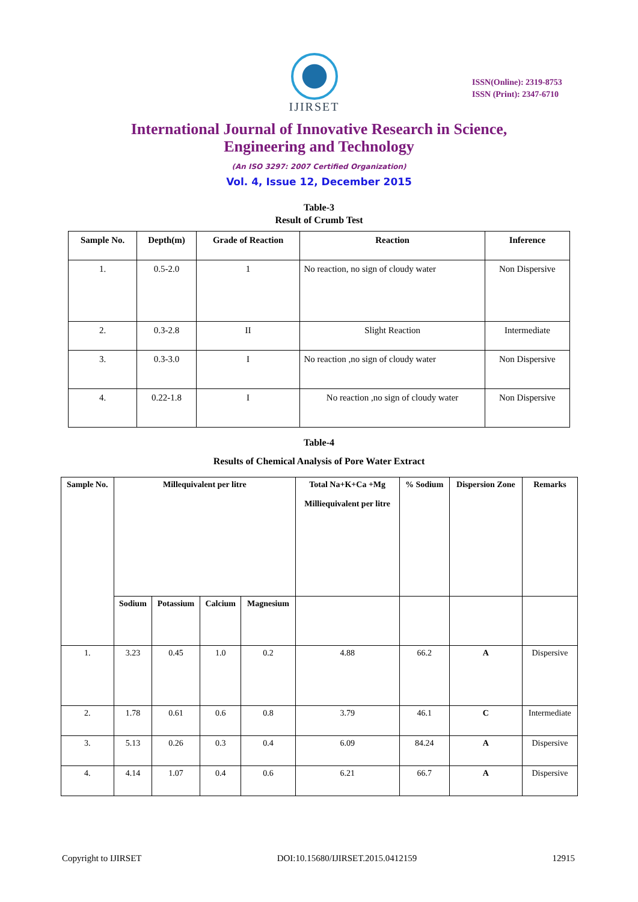IJIRSET
ISSN(Online): 2319-8753
ISSN (Print): 2347-6710
International Journal of Innovative Research in Science,
Engineering and Technology
(An ISO 3297: 2007 Certified Organization)
Vol. 4, Issue 12, December 2015
Table-3
Result of Crumb Test
| Sample No. | Depth(m) | Grade of Reaction | Reaction | Inference |
| --- | --- | --- | --- | --- |
| 1. | 0.5-2.0 | 1 | No reaction, no sign of cloudy water | Non Dispersive |
| 2. | 0.3-2.8 | II | Slight Reaction | Intermediate |
| 3. | 0.3-3.0 | I | No reaction ,no sign of cloudy water | Non Dispersive |
| 4. | 0.22-1.8 | I | No reaction ,no sign of cloudy water | Non Dispersive |
Table-4
Results of Chemical Analysis of Pore Water Extract
| Sample No. | Millequivalent per litre | | | | Total Na+K+Ca +Mg Milliequivalent per litre | % Sodium | Dispersion Zone | Remarks |
| --- | --- | --- | --- | --- | --- | --- | --- | --- |
| | Sodium | Potassium | Calcium | Magnesium | | | | |
| 1. | 3.23 | 0.45 | 1.0 | 0.2 | 4.88 | 66.2 | A | Dispersive |
| 2. | 1.78 | 0.61 | 0.6 | 0.8 | 3.79 | 46.1 | C | Intermediate |
| 3. | 5.13 | 0.26 | 0.3 | 0.4 | 6.09 | 84.24 | A | Dispersive |
| 4. | 4.14 | 1.07 | 0.4 | 0.6 | 6.21 | 66.7 | A | Dispersive |
Copyright to IJIRSET DOI:10.15680/IJIRSET.2015.0412159 12915